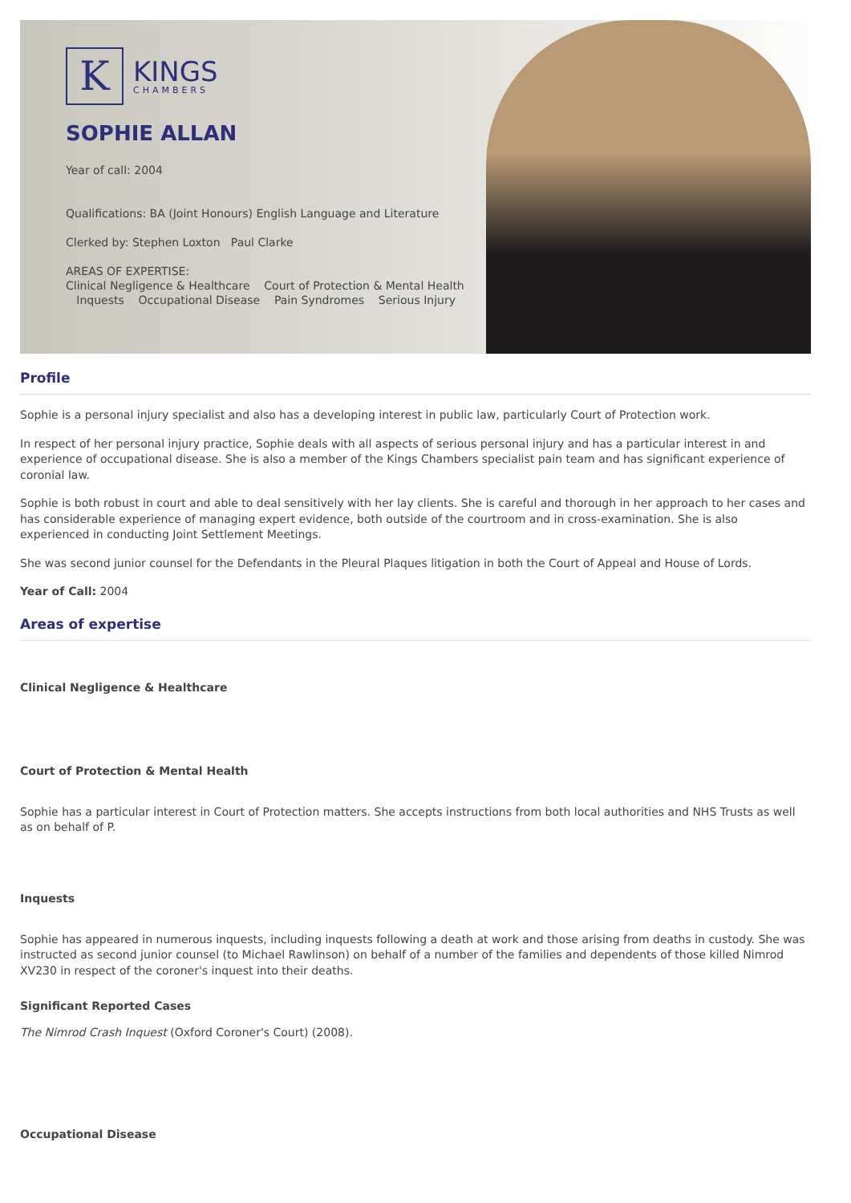K
KINGS
CHAMBERS
SOPHIE ALLAN
Year of call: 2004
Qualifications: BA (Joint Honours) English Language and Literature
Clerked by: Stephen Loxton Paul Clarke
AREAS OF EXPERTISE:
Clinical Negligence & Healthcare Court of Protection & Mental Health Inquests Occupational Disease Pain Syndromes Serious Injury
Profile
Sophie is a personal injury specialist and also has a developing interest in public law, particularly Court of Protection work.
In respect of her personal injury practice, Sophie deals with all aspects of serious personal injury and has a particular interest in and experience of occupational disease. She is also a member of the Kings Chambers specialist pain team and has significant experience of coronial law.
Sophie is both robust in court and able to deal sensitively with her lay clients. She is careful and thorough in her approach to her cases and has considerable experience of managing expert evidence, both outside of the courtroom and in cross-examination. She is also experienced in conducting Joint Settlement Meetings.
She was second junior counsel for the Defendants in the Pleural Plaques litigation in both the Court of Appeal and House of Lords.
Year of Call: 2004
Areas of expertise
Clinical Negligence & Healthcare
Court of Protection & Mental Health
Sophie has a particular interest in Court of Protection matters. She accepts instructions from both local authorities and NHS Trusts as well as on behalf of P.
Inquests
Sophie has appeared in numerous inquests, including inquests following a death at work and those arising from deaths in custody. She was instructed as second junior counsel (to Michael Rawlinson) on behalf of a number of the families and dependents of those killed Nimrod XV230 in respect of the coroner's inquest into their deaths.
Significant Reported Cases
The Nimrod Crash Inquest (Oxford Coroner's Court) (2008).
Occupational Disease